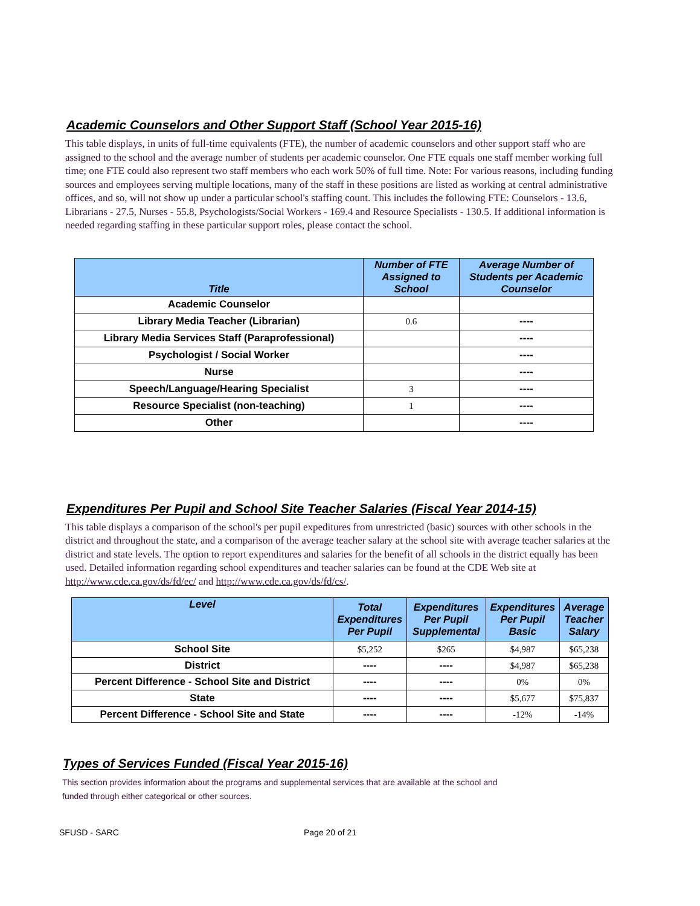Academic Counselors and Other Support Staff (School Year 2015-16)
This table displays, in units of full-time equivalents (FTE), the number of academic counselors and other support staff who are assigned to the school and the average number of students per academic counselor. One FTE equals one staff member working full time; one FTE could also represent two staff members who each work 50% of full time. Note: For various reasons, including funding sources and employees serving multiple locations, many of the staff in these positions are listed as working at central administrative offices, and so, will not show up under a particular school's staffing count. This includes the following FTE: Counselors - 13.6, Librarians - 27.5, Nurses - 55.8, Psychologists/Social Workers - 169.4 and Resource Specialists - 130.5. If additional information is needed regarding staffing in these particular support roles, please contact the school.
| Title | Number of FTE Assigned to School | Average Number of Students per Academic Counselor |
| --- | --- | --- |
| Academic Counselor | | |
| Library Media Teacher (Librarian) | 0.6 | ---- |
| Library Media Services Staff (Paraprofessional) | | ---- |
| Psychologist / Social Worker | | ---- |
| Nurse | | ---- |
| Speech/Language/Hearing Specialist | 3 | ---- |
| Resource Specialist (non-teaching) | 1 | ---- |
| Other | | ---- |
Expenditures Per Pupil and School Site Teacher Salaries (Fiscal Year 2014-15)
This table displays a comparison of the school's per pupil expeditures from unrestricted (basic) sources with other schools in the district and throughout the state, and a comparison of the average teacher salary at the school site with average teacher salaries at the district and state levels. The option to report expenditures and salaries for the benefit of all schools in the district equally has been used. Detailed information regarding school expenditures and teacher salaries can be found at the CDE Web site at http://www.cde.ca.gov/ds/fd/ec/ and http://www.cde.ca.gov/ds/fd/cs/.
| Level | Total Expenditures Per Pupil | Expenditures Per Pupil Supplemental | Expenditures Per Pupil Basic | Average Teacher Salary |
| --- | --- | --- | --- | --- |
| School Site | $5,252 | $265 | $4,987 | $65,238 |
| District | ---- | ---- | $4,987 | $65,238 |
| Percent Difference - School Site and District | ---- | ---- | 0% | 0% |
| State | ---- | ---- | $5,677 | $75,837 |
| Percent Difference - School Site and State | ---- | ---- | -12% | -14% |
Types of Services Funded (Fiscal Year 2015-16)
This section provides information about the programs and supplemental services that are available at the school and funded through either categorical or other sources.
SFUSD - SARC Page 20 of 21